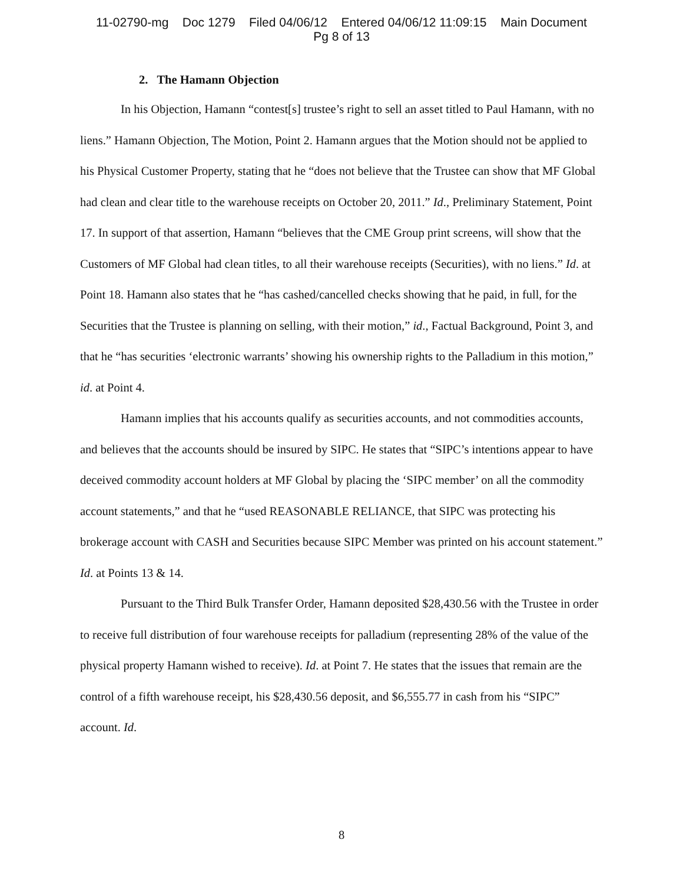11-02790-mg Doc 1279 Filed 04/06/12 Entered 04/06/12 11:09:15 Main Document
Pg 8 of 13
2. The Hamann Objection
In his Objection, Hamann “contest[s] trustee’s right to sell an asset titled to Paul Hamann, with no liens.” Hamann Objection, The Motion, Point 2. Hamann argues that the Motion should not be applied to his Physical Customer Property, stating that he “does not believe that the Trustee can show that MF Global had clean and clear title to the warehouse receipts on October 20, 2011.” Id., Preliminary Statement, Point 17. In support of that assertion, Hamann “believes that the CME Group print screens, will show that the Customers of MF Global had clean titles, to all their warehouse receipts (Securities), with no liens.” Id. at Point 18. Hamann also states that he “has cashed/cancelled checks showing that he paid, in full, for the Securities that the Trustee is planning on selling, with their motion,” id., Factual Background, Point 3, and that he “has securities ‘electronic warrants’ showing his ownership rights to the Palladium in this motion,” id. at Point 4.
Hamann implies that his accounts qualify as securities accounts, and not commodities accounts, and believes that the accounts should be insured by SIPC. He states that “SIPC’s intentions appear to have deceived commodity account holders at MF Global by placing the ‘SIPC member’ on all the commodity account statements,” and that he “used REASONABLE RELIANCE, that SIPC was protecting his brokerage account with CASH and Securities because SIPC Member was printed on his account statement.” Id. at Points 13 & 14.
Pursuant to the Third Bulk Transfer Order, Hamann deposited $28,430.56 with the Trustee in order to receive full distribution of four warehouse receipts for palladium (representing 28% of the value of the physical property Hamann wished to receive). Id. at Point 7. He states that the issues that remain are the control of a fifth warehouse receipt, his $28,430.56 deposit, and $6,555.77 in cash from his “SIPC” account. Id.
8